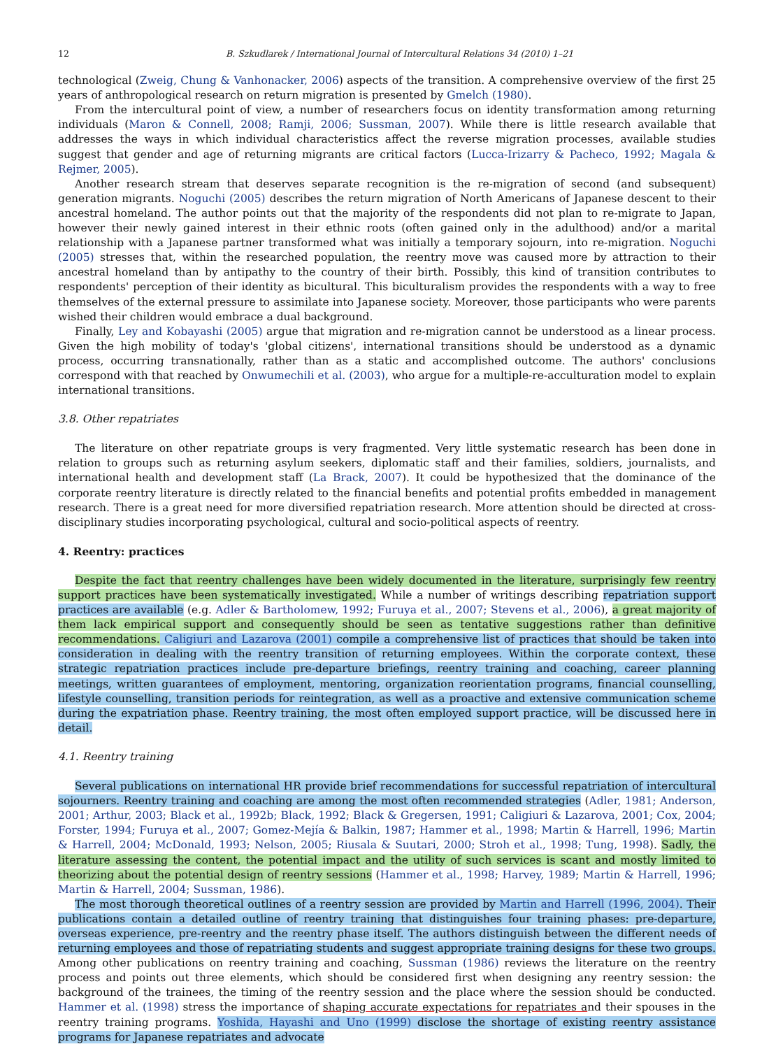12 B. Szkudlarek / International Journal of Intercultural Relations 34 (2010) 1–21
technological (Zweig, Chung & Vanhonacker, 2006) aspects of the transition. A comprehensive overview of the first 25 years of anthropological research on return migration is presented by Gmelch (1980).
From the intercultural point of view, a number of researchers focus on identity transformation among returning individuals (Maron & Connell, 2008; Ramji, 2006; Sussman, 2007). While there is little research available that addresses the ways in which individual characteristics affect the reverse migration processes, available studies suggest that gender and age of returning migrants are critical factors (Lucca-Irizarry & Pacheco, 1992; Magala & Rejmer, 2005).
Another research stream that deserves separate recognition is the re-migration of second (and subsequent) generation migrants. Noguchi (2005) describes the return migration of North Americans of Japanese descent to their ancestral homeland. The author points out that the majority of the respondents did not plan to re-migrate to Japan, however their newly gained interest in their ethnic roots (often gained only in the adulthood) and/or a marital relationship with a Japanese partner transformed what was initially a temporary sojourn, into re-migration. Noguchi (2005) stresses that, within the researched population, the reentry move was caused more by attraction to their ancestral homeland than by antipathy to the country of their birth. Possibly, this kind of transition contributes to respondents' perception of their identity as bicultural. This biculturalism provides the respondents with a way to free themselves of the external pressure to assimilate into Japanese society. Moreover, those participants who were parents wished their children would embrace a dual background.
Finally, Ley and Kobayashi (2005) argue that migration and re-migration cannot be understood as a linear process. Given the high mobility of today's 'global citizens', international transitions should be understood as a dynamic process, occurring transnationally, rather than as a static and accomplished outcome. The authors' conclusions correspond with that reached by Onwumechili et al. (2003), who argue for a multiple-re-acculturation model to explain international transitions.
3.8. Other repatriates
The literature on other repatriate groups is very fragmented. Very little systematic research has been done in relation to groups such as returning asylum seekers, diplomatic staff and their families, soldiers, journalists, and international health and development staff (La Brack, 2007). It could be hypothesized that the dominance of the corporate reentry literature is directly related to the financial benefits and potential profits embedded in management research. There is a great need for more diversified repatriation research. More attention should be directed at cross-disciplinary studies incorporating psychological, cultural and socio-political aspects of reentry.
4. Reentry: practices
Despite the fact that reentry challenges have been widely documented in the literature, surprisingly few reentry support practices have been systematically investigated. While a number of writings describing repatriation support practices are available (e.g. Adler & Bartholomew, 1992; Furuya et al., 2007; Stevens et al., 2006), a great majority of them lack empirical support and consequently should be seen as tentative suggestions rather than definitive recommendations. Caligiuri and Lazarova (2001) compile a comprehensive list of practices that should be taken into consideration in dealing with the reentry transition of returning employees. Within the corporate context, these strategic repatriation practices include pre-departure briefings, reentry training and coaching, career planning meetings, written guarantees of employment, mentoring, organization reorientation programs, financial counselling, lifestyle counselling, transition periods for reintegration, as well as a proactive and extensive communication scheme during the expatriation phase. Reentry training, the most often employed support practice, will be discussed here in detail.
4.1. Reentry training
Several publications on international HR provide brief recommendations for successful repatriation of intercultural sojourners. Reentry training and coaching are among the most often recommended strategies (Adler, 1981; Anderson, 2001; Arthur, 2003; Black et al., 1992b; Black, 1992; Black & Gregersen, 1991; Caligiuri & Lazarova, 2001; Cox, 2004; Forster, 1994; Furuya et al., 2007; Gomez-Mejía & Balkin, 1987; Hammer et al., 1998; Martin & Harrell, 1996; Martin & Harrell, 2004; McDonald, 1993; Nelson, 2005; Riusala & Suutari, 2000; Stroh et al., 1998; Tung, 1998). Sadly, the literature assessing the content, the potential impact and the utility of such services is scant and mostly limited to theorizing about the potential design of reentry sessions (Hammer et al., 1998; Harvey, 1989; Martin & Harrell, 1996; Martin & Harrell, 2004; Sussman, 1986).
The most thorough theoretical outlines of a reentry session are provided by Martin and Harrell (1996, 2004). Their publications contain a detailed outline of reentry training that distinguishes four training phases: pre-departure, overseas experience, pre-reentry and the reentry phase itself. The authors distinguish between the different needs of returning employees and those of repatriating students and suggest appropriate training designs for these two groups. Among other publications on reentry training and coaching, Sussman (1986) reviews the literature on the reentry process and points out three elements, which should be considered first when designing any reentry session: the background of the trainees, the timing of the reentry session and the place where the session should be conducted. Hammer et al. (1998) stress the importance of shaping accurate expectations for repatriates and their spouses in the reentry training programs. Yoshida, Hayashi and Uno (1999) disclose the shortage of existing reentry assistance programs for Japanese repatriates and advocate